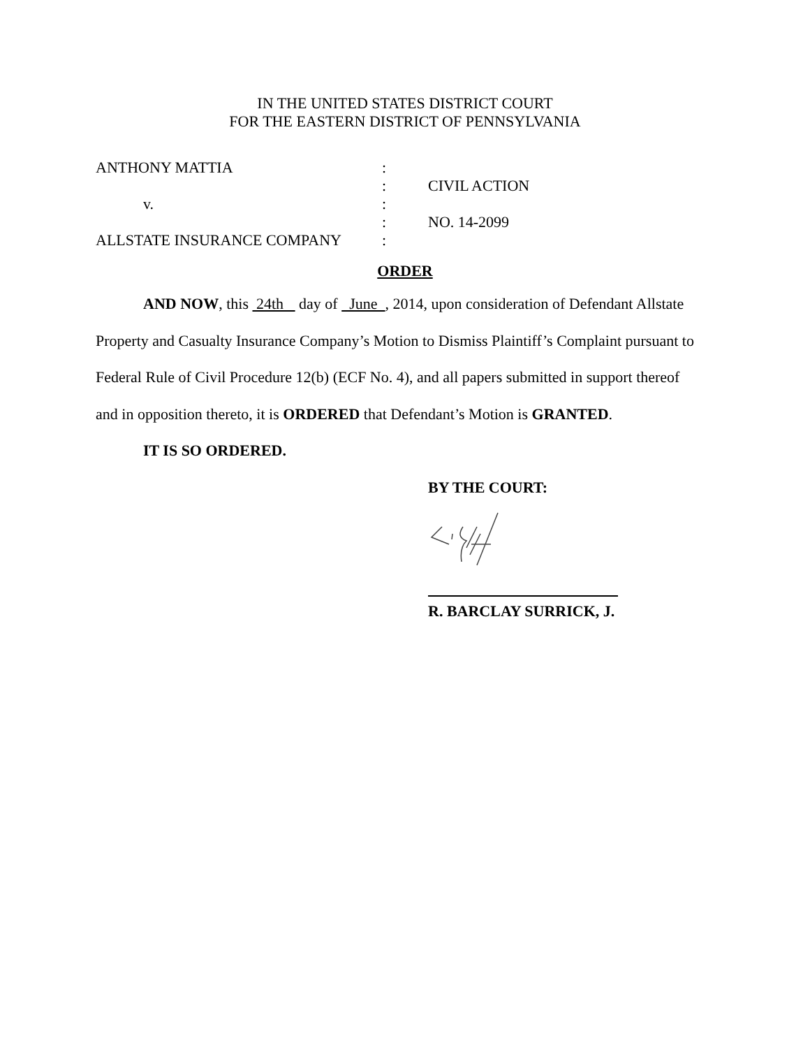IN THE UNITED STATES DISTRICT COURT
FOR THE EASTERN DISTRICT OF PENNSYLVANIA
| ANTHONY MATTIA | : | |
| | : | CIVIL ACTION |
| v. | : | |
| | : | NO. 14-2099 |
| ALLSTATE INSURANCE COMPANY | : | |
ORDER
AND NOW, this 24th day of June , 2014, upon consideration of Defendant Allstate Property and Casualty Insurance Company’s Motion to Dismiss Plaintiff’s Complaint pursuant to Federal Rule of Civil Procedure 12(b) (ECF No. 4), and all papers submitted in support thereof and in opposition thereto, it is ORDERED that Defendant’s Motion is GRANTED.
IT IS SO ORDERED.
BY THE COURT:
R. BARCLAY SURRICK, J.